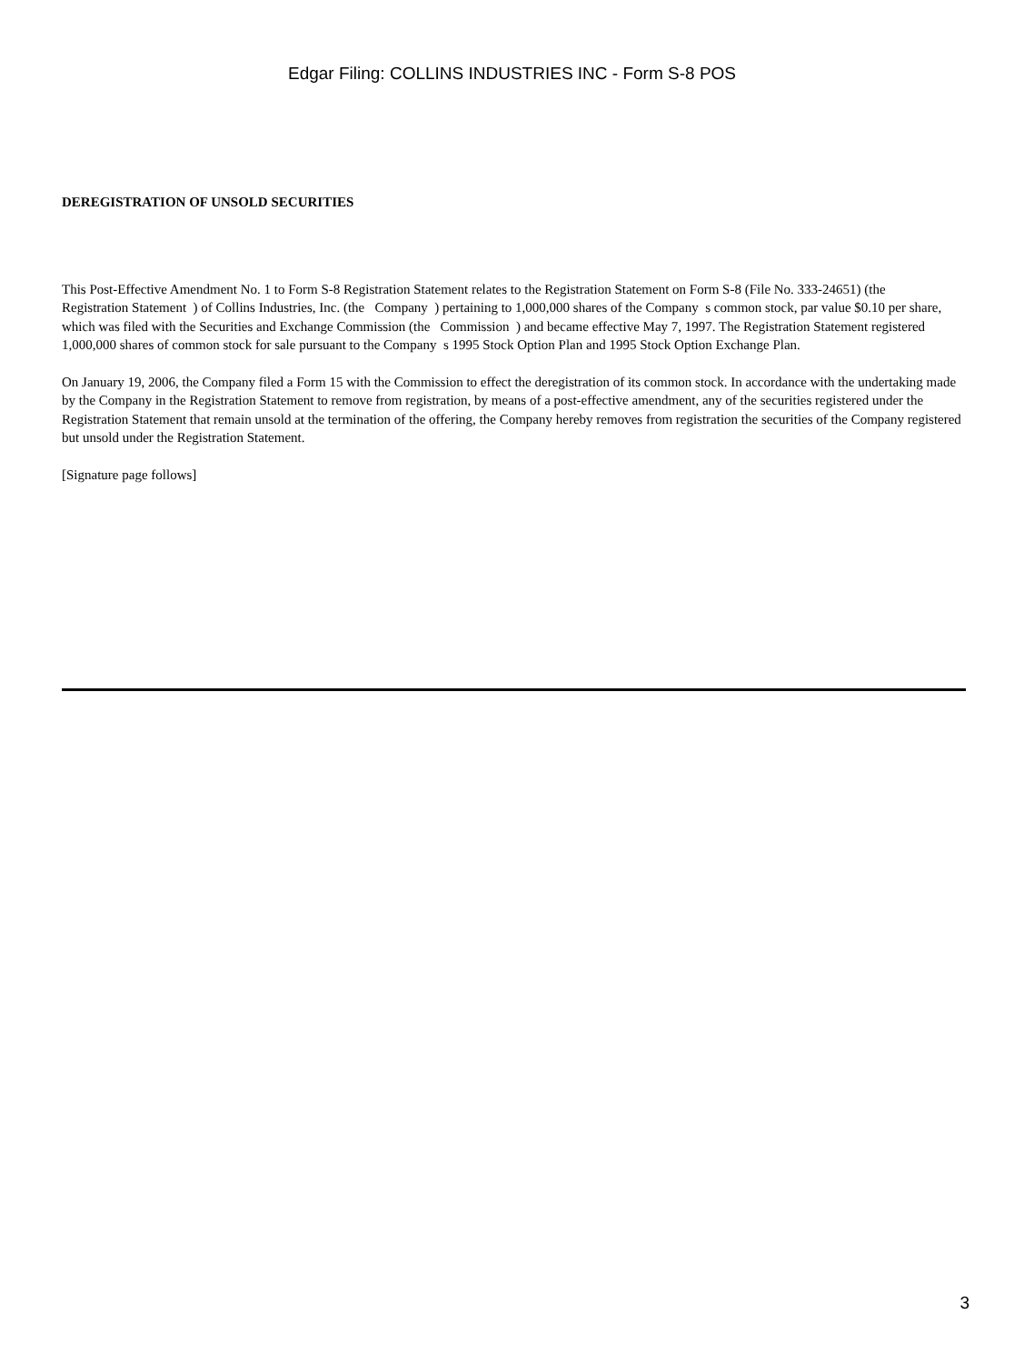Edgar Filing: COLLINS INDUSTRIES INC - Form S-8 POS
DEREGISTRATION OF UNSOLD SECURITIES
This Post-Effective Amendment No. 1 to Form S-8 Registration Statement relates to the Registration Statement on Form S-8 (File No. 333-24651) (the Registration Statement ) of Collins Industries, Inc. (the Company ) pertaining to 1,000,000 shares of the Company s common stock, par value $0.10 per share, which was filed with the Securities and Exchange Commission (the Commission ) and became effective May 7, 1997. The Registration Statement registered 1,000,000 shares of common stock for sale pursuant to the Company s 1995 Stock Option Plan and 1995 Stock Option Exchange Plan.
On January 19, 2006, the Company filed a Form 15 with the Commission to effect the deregistration of its common stock. In accordance with the undertaking made by the Company in the Registration Statement to remove from registration, by means of a post-effective amendment, any of the securities registered under the Registration Statement that remain unsold at the termination of the offering, the Company hereby removes from registration the securities of the Company registered but unsold under the Registration Statement.
[Signature page follows]
3